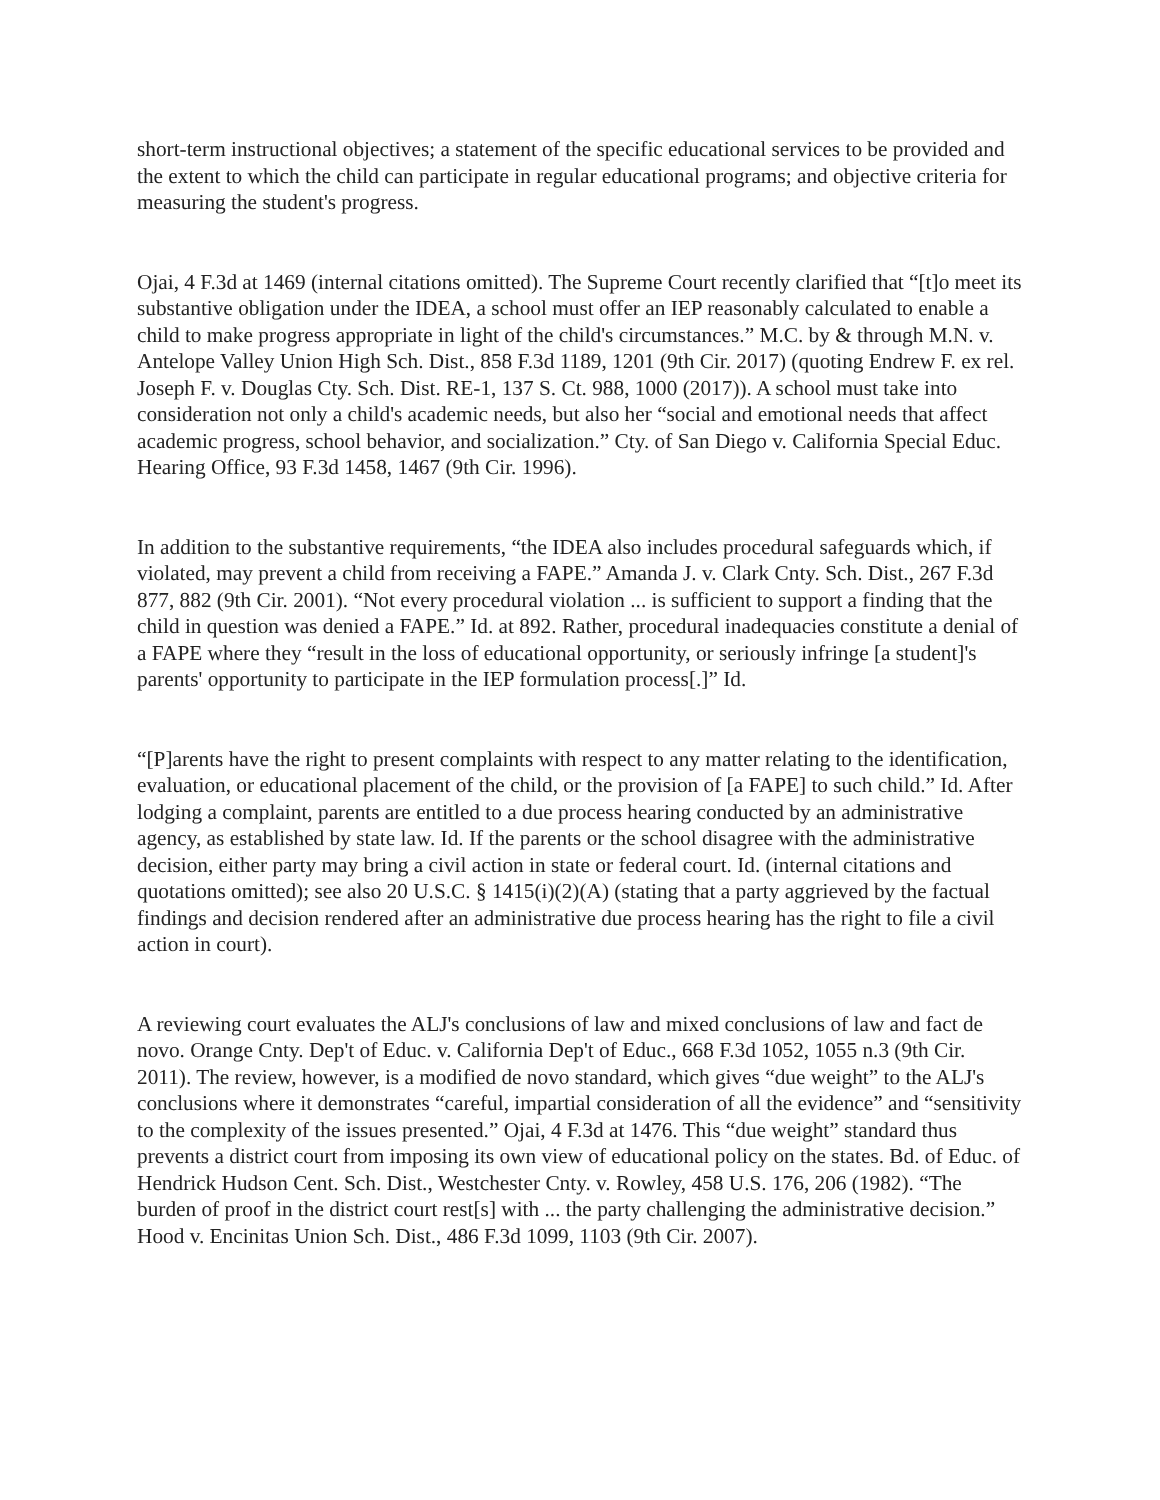short-term instructional objectives; a statement of the specific educational services to be provided and the extent to which the child can participate in regular educational programs; and objective criteria for measuring the student's progress.
Ojai, 4 F.3d at 1469 (internal citations omitted). The Supreme Court recently clarified that “[t]o meet its substantive obligation under the IDEA, a school must offer an IEP reasonably calculated to enable a child to make progress appropriate in light of the child's circumstances.” M.C. by & through M.N. v. Antelope Valley Union High Sch. Dist., 858 F.3d 1189, 1201 (9th Cir. 2017) (quoting Endrew F. ex rel. Joseph F. v. Douglas Cty. Sch. Dist. RE-1, 137 S. Ct. 988, 1000 (2017)). A school must take into consideration not only a child's academic needs, but also her “social and emotional needs that affect academic progress, school behavior, and socialization.” Cty. of San Diego v. California Special Educ. Hearing Office, 93 F.3d 1458, 1467 (9th Cir. 1996).
In addition to the substantive requirements, “the IDEA also includes procedural safeguards which, if violated, may prevent a child from receiving a FAPE.” Amanda J. v. Clark Cnty. Sch. Dist., 267 F.3d 877, 882 (9th Cir. 2001). “Not every procedural violation ... is sufficient to support a finding that the child in question was denied a FAPE.” Id. at 892. Rather, procedural inadequacies constitute a denial of a FAPE where they “result in the loss of educational opportunity, or seriously infringe [a student]'s parents' opportunity to participate in the IEP formulation process[.]” Id.
“[P]arents have the right to present complaints with respect to any matter relating to the identification, evaluation, or educational placement of the child, or the provision of [a FAPE] to such child.” Id. After lodging a complaint, parents are entitled to a due process hearing conducted by an administrative agency, as established by state law. Id. If the parents or the school disagree with the administrative decision, either party may bring a civil action in state or federal court. Id. (internal citations and quotations omitted); see also 20 U.S.C. § 1415(i)(2)(A) (stating that a party aggrieved by the factual findings and decision rendered after an administrative due process hearing has the right to file a civil action in court).
A reviewing court evaluates the ALJ's conclusions of law and mixed conclusions of law and fact de novo. Orange Cnty. Dep't of Educ. v. California Dep't of Educ., 668 F.3d 1052, 1055 n.3 (9th Cir. 2011). The review, however, is a modified de novo standard, which gives “due weight” to the ALJ's conclusions where it demonstrates “careful, impartial consideration of all the evidence” and “sensitivity to the complexity of the issues presented.” Ojai, 4 F.3d at 1476. This “due weight” standard thus prevents a district court from imposing its own view of educational policy on the states. Bd. of Educ. of Hendrick Hudson Cent. Sch. Dist., Westchester Cnty. v. Rowley, 458 U.S. 176, 206 (1982). “The burden of proof in the district court rest[s] with ... the party challenging the administrative decision.” Hood v. Encinitas Union Sch. Dist., 486 F.3d 1099, 1103 (9th Cir. 2007).